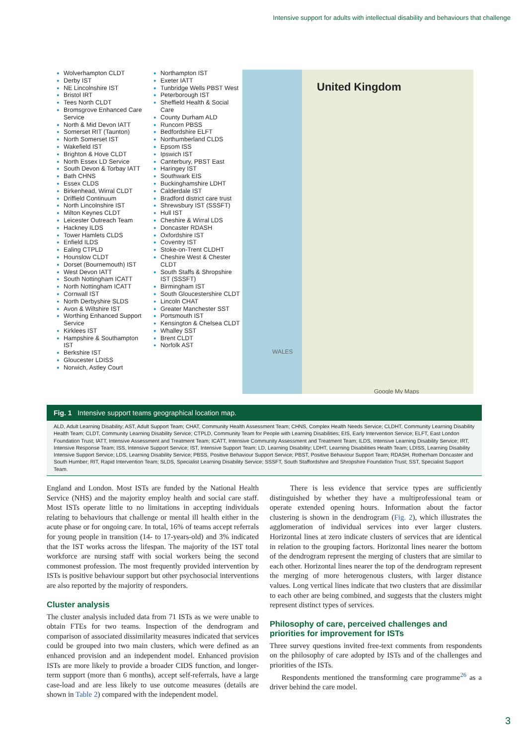Intensive support for adults with intellectual disability and behaviours that challenge
● Wolverhampton CLDT
● Derby IST
● NE Lincolnshire IST
● Bristol IRT
● Tees North CLDT
● Bromsgrove Enhanced Care Service
● North & Mid Devon IATT
● Somerset RIT (Taunton)
● North Somerset IST
● Wakefield IST
● Brighton & Hove CLDT
● North Essex LD Service
● South Devon & Torbay IATT
● Bath CHNS
● Essex CLDS
● Birkenhead, Wirral CLDT
● Driffield Continuum
● North Lincolnshire IST
● Milton Keynes CLDT
● Leicester Outreach Team
● Hackney ILDS
● Tower Hamlets CLDS
● Enfield ILDS
● Ealing CTPLD
● Hounslow CLDT
● Dorset (Bournemouth) IST
● West Devon IATT
● South Nottingham ICATT
● North Nottingham ICATT
● Cornwall IST
● North Derbyshire SLDS
● Avon & Wiltshire IST
● Worthing Enhanced Support Service
● Kirklees IST
● Hampshire & Southampton IST
● Berkshire IST
● Gloucester LDISS
● Norwich, Astley Court
● Northampton IST
● Exeter IATT
● Tunbridge Wells PBST West
● Peterborough IST
● Sheffield Health & Social Care
● County Durham ALD
● Runcorn PBSS
● Bedfordshire ELFT
● Northumberland CLDS
● Epsom ISS
● Ipswich IST
● Canterbury, PBST East
● Haringey IST
● Southwark EIS
● Buckinghamshire LDHT
● Calderdale IST
● Bradford district care trust
● Shrewsbury IST (SSSFT)
● Hull IST
● Cheshire & Wirral LDS
● Doncaster RDASH
● Oxfordshire IST
● Coventry IST
● Stoke-on-Trent CLDHT
● Cheshire West & Chester CLDT
● South Staffs & Shropshire IST (SSSFT)
● Birmingham IST
● South Gloucestershire CLDT
● Lincoln CHAT
● Greater Manchester SST
● Portsmouth IST
● Kensington & Chelsea CLDT
● Whalley SST
● Brent CLDT
● Norfolk AST
United Kingdom
WALES
Google My Maps
Fig. 1 Intensive support teams geographical location map.
ALD, Adult Learning Disability; AST, Adult Support Team; CHAT, Community Health Assessment Team; CHNS, Complex Health Needs Service; CLDHT, Community Learning Disability Health Team; CLDT, Community Learning Disability Service; CTPLD, Community Team for People with Learning Disabilities; EIS, Early Intervention Service; ELFT, East London Foundation Trust; IATT, Intensive Assessment and Treatment Team; ICATT, Intensive Community Assessment and Treatment Team; ILDS, Intensive Learning Disability Service; IRT, Intensive Response Team; ISS, Intensive Support Service; IST, Intensive Support Team; LD, Learning Disability; LDHT, Learning Disabilities Health Team; LDISS, Learning Disability Intensive Support Service; LDS, Learning Disability Service; PBSS, Positive Behaviour Support Service; PBST, Positive Behaviour Support Team; RDASH, Rotherham Doncaster and South Humber; RIT, Rapid Intervention Team; SLDS, Specialist Learning Disability Service; SSSFT, South Staffordshire and Shropshire Foundation Trust; SST, Specialist Support Team.
England and London. Most ISTs are funded by the National Health Service (NHS) and the majority employ health and social care staff. Most ISTs operate little to no limitations in accepting individuals relating to behaviours that challenge or mental ill health either in the acute phase or for ongoing care. In total, 16% of teams accept referrals for young people in transition (14- to 17-years-old) and 3% indicated that the IST works across the lifespan. The majority of the IST total workforce are nursing staff with social workers being the second commonest profession. The most frequently provided intervention by ISTs is positive behaviour support but other psychosocial interventions are also reported by the majority of responders.
Cluster analysis
The cluster analysis included data from 71 ISTs as we were unable to obtain FTEs for two teams. Inspection of the dendrogram and comparison of associated dissimilarity measures indicated that services could be grouped into two main clusters, which were defined as an enhanced provision and an independent model. Enhanced provision ISTs are more likely to provide a broader CIDS function, and longer-term support (more than 6 months), accept self-referrals, have a large case-load and are less likely to use outcome measures (details are shown in Table 2) compared with the independent model.
There is less evidence that service types are sufficiently distinguished by whether they have a multiprofessional team or operate extended opening hours. Information about the factor clustering is shown in the dendrogram (Fig. 2), which illustrates the agglomeration of individual services into ever larger clusters. Horizontal lines at zero indicate clusters of services that are identical in relation to the grouping factors. Horizontal lines nearer the bottom of the dendrogram represent the merging of clusters that are similar to each other. Horizontal lines nearer the top of the dendrogram represent the merging of more heterogenous clusters, with larger distance values. Long vertical lines indicate that two clusters that are dissimilar to each other are being combined, and suggests that the clusters might represent distinct types of services.
Philosophy of care, perceived challenges and priorities for improvement for ISTs
Three survey questions invited free-text comments from respondents on the philosophy of care adopted by ISTs and of the challenges and priorities of the ISTs.
Respondents mentioned the transforming care programme<sup>26</sup> as a driver behind the care model.
3